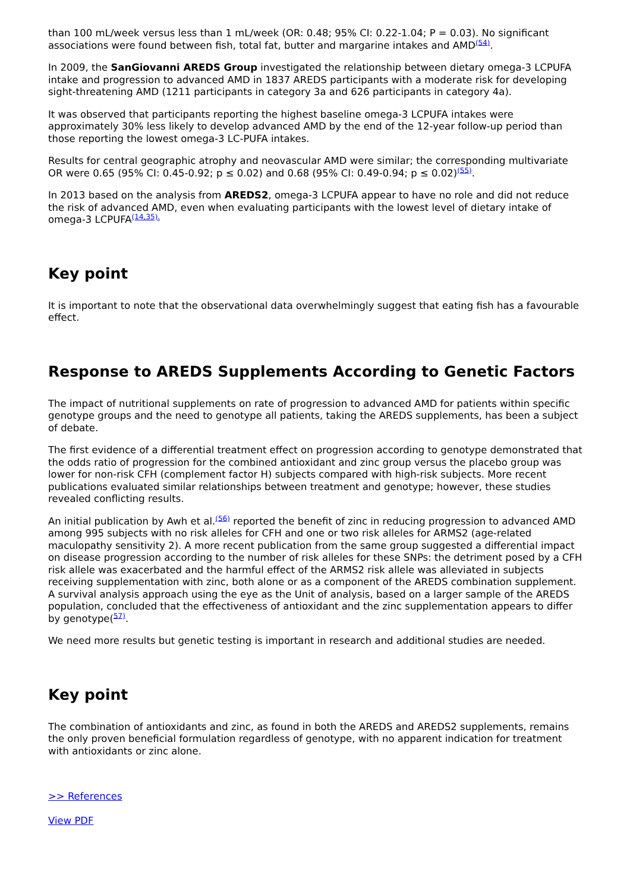than 100 mL/week versus less than 1 mL/week (OR: 0.48; 95% CI: 0.22-1.04; P = 0.03). No significant associations were found between fish, total fat, butter and margarine intakes and AMD<sup>(54)</sup>.
In 2009, the SanGiovanni AREDS Group investigated the relationship between dietary omega-3 LCPUFA intake and progression to advanced AMD in 1837 AREDS participants with a moderate risk for developing sight-threatening AMD (1211 participants in category 3a and 626 participants in category 4a).
It was observed that participants reporting the highest baseline omega-3 LCPUFA intakes were approximately 30% less likely to develop advanced AMD by the end of the 12-year follow-up period than those reporting the lowest omega-3 LC-PUFA intakes.
Results for central geographic atrophy and neovascular AMD were similar; the corresponding multivariate OR were 0.65 (95% CI: 0.45-0.92; p ≤ 0.02) and 0.68 (95% CI: 0.49-0.94; p ≤ 0.02)<sup>(55)</sup>.
In 2013 based on the analysis from AREDS2, omega-3 LCPUFA appear to have no role and did not reduce the risk of advanced AMD, even when evaluating participants with the lowest level of dietary intake of omega-3 LCPUFA<sup>(14,35).</sup>
Key point
It is important to note that the observational data overwhelmingly suggest that eating fish has a favourable effect.
Response to AREDS Supplements According to Genetic Factors
The impact of nutritional supplements on rate of progression to advanced AMD for patients within specific genotype groups and the need to genotype all patients, taking the AREDS supplements, has been a subject of debate.
The first evidence of a differential treatment effect on progression according to genotype demonstrated that the odds ratio of progression for the combined antioxidant and zinc group versus the placebo group was lower for non-risk CFH (complement factor H) subjects compared with high-risk subjects. More recent publications evaluated similar relationships between treatment and genotype; however, these studies revealed conflicting results.
An initial publication by Awh et al.<sup>(56)</sup> reported the benefit of zinc in reducing progression to advanced AMD among 995 subjects with no risk alleles for CFH and one or two risk alleles for ARMS2 (age-related maculopathy sensitivity 2). A more recent publication from the same group suggested a differential impact on disease progression according to the number of risk alleles for these SNPs: the detriment posed by a CFH risk allele was exacerbated and the harmful effect of the ARMS2 risk allele was alleviated in subjects receiving supplementation with zinc, both alone or as a component of the AREDS combination supplement. A survival analysis approach using the eye as the Unit of analysis, based on a larger sample of the AREDS population, concluded that the effectiveness of antioxidant and the zinc supplementation appears to differ by genotype(<sup>57)</sup>.
We need more results but genetic testing is important in research and additional studies are needed.
Key point
The combination of antioxidants and zinc, as found in both the AREDS and AREDS2 supplements, remains the only proven beneficial formulation regardless of genotype, with no apparent indication for treatment with antioxidants or zinc alone.
>> References
View PDF